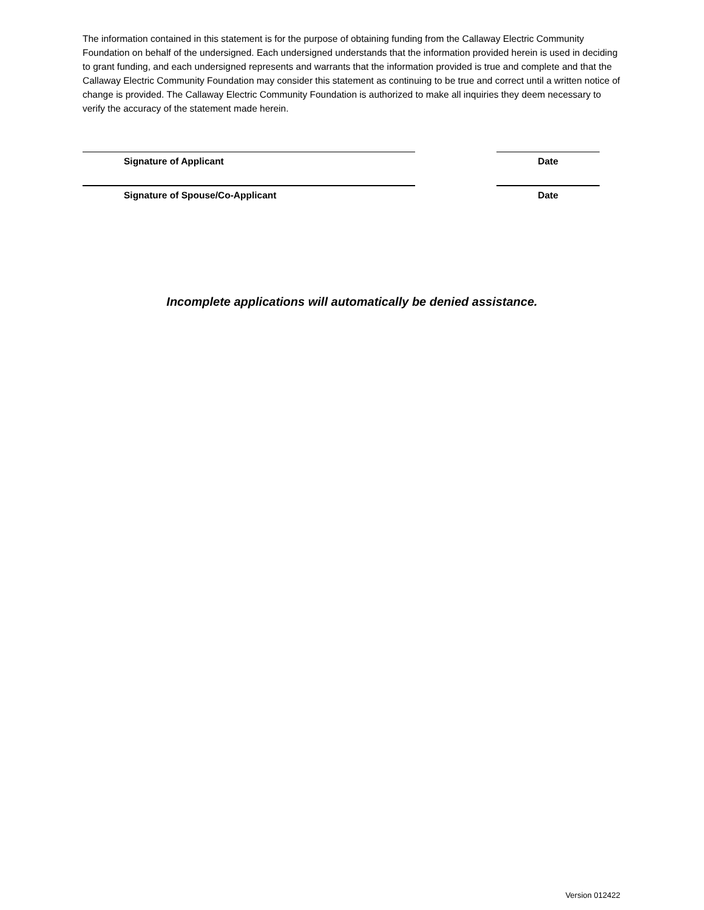The information contained in this statement is for the purpose of obtaining funding from the Callaway Electric Community Foundation on behalf of the undersigned. Each undersigned understands that the information provided herein is used in deciding to grant funding, and each undersigned represents and warrants that the information provided is true and complete and that the Callaway Electric Community Foundation may consider this statement as continuing to be true and correct until a written notice of change is provided. The Callaway Electric Community Foundation is authorized to make all inquiries they deem necessary to verify the accuracy of the statement made herein.
Signature of Applicant Date
Signature of Spouse/Co-Applicant Date
Incomplete applications will automatically be denied assistance.
Version 012422